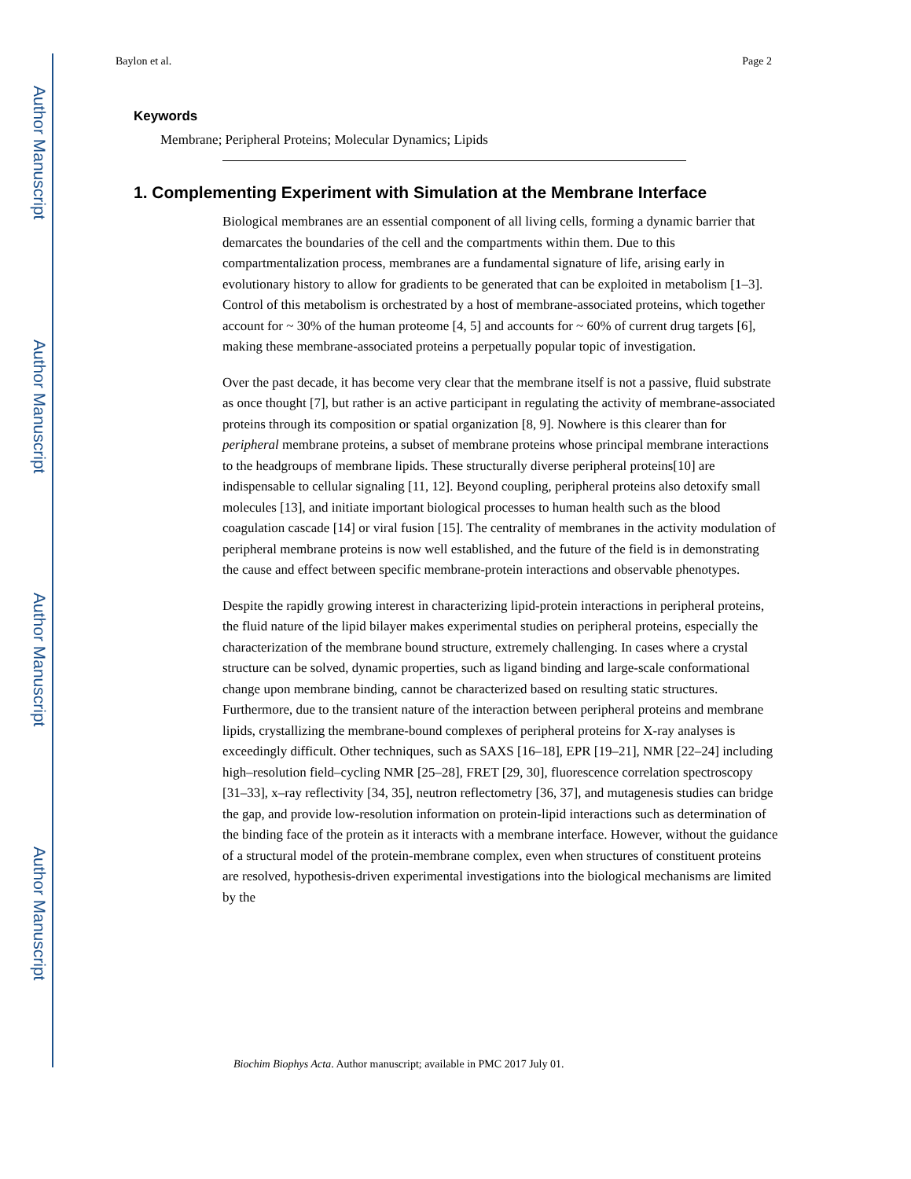Author Manuscript
Author Manuscript
Author Manuscript
Author Manuscript
Baylon et al. Page 2
Keywords
Membrane; Peripheral Proteins; Molecular Dynamics; Lipids
1. Complementing Experiment with Simulation at the Membrane Interface
Biological membranes are an essential component of all living cells, forming a dynamic barrier that demarcates the boundaries of the cell and the compartments within them. Due to this compartmentalization process, membranes are a fundamental signature of life, arising early in evolutionary history to allow for gradients to be generated that can be exploited in metabolism [1–3]. Control of this metabolism is orchestrated by a host of membrane-associated proteins, which together account for ~ 30% of the human proteome [4, 5] and accounts for ~ 60% of current drug targets [6], making these membrane-associated proteins a perpetually popular topic of investigation.
Over the past decade, it has become very clear that the membrane itself is not a passive, fluid substrate as once thought [7], but rather is an active participant in regulating the activity of membrane-associated proteins through its composition or spatial organization [8, 9]. Nowhere is this clearer than for peripheral membrane proteins, a subset of membrane proteins whose principal membrane interactions to the headgroups of membrane lipids. These structurally diverse peripheral proteins[10] are indispensable to cellular signaling [11, 12]. Beyond coupling, peripheral proteins also detoxify small molecules [13], and initiate important biological processes to human health such as the blood coagulation cascade [14] or viral fusion [15]. The centrality of membranes in the activity modulation of peripheral membrane proteins is now well established, and the future of the field is in demonstrating the cause and effect between specific membrane-protein interactions and observable phenotypes.
Despite the rapidly growing interest in characterizing lipid-protein interactions in peripheral proteins, the fluid nature of the lipid bilayer makes experimental studies on peripheral proteins, especially the characterization of the membrane bound structure, extremely challenging. In cases where a crystal structure can be solved, dynamic properties, such as ligand binding and large-scale conformational change upon membrane binding, cannot be characterized based on resulting static structures. Furthermore, due to the transient nature of the interaction between peripheral proteins and membrane lipids, crystallizing the membrane-bound complexes of peripheral proteins for X-ray analyses is exceedingly difficult. Other techniques, such as SAXS [16–18], EPR [19–21], NMR [22–24] including high–resolution field–cycling NMR [25–28], FRET [29, 30], fluorescence correlation spectroscopy [31–33], x–ray reflectivity [34, 35], neutron reflectometry [36, 37], and mutagenesis studies can bridge the gap, and provide low-resolution information on protein-lipid interactions such as determination of the binding face of the protein as it interacts with a membrane interface. However, without the guidance of a structural model of the protein-membrane complex, even when structures of constituent proteins are resolved, hypothesis-driven experimental investigations into the biological mechanisms are limited by the
Biochim Biophys Acta. Author manuscript; available in PMC 2017 July 01.